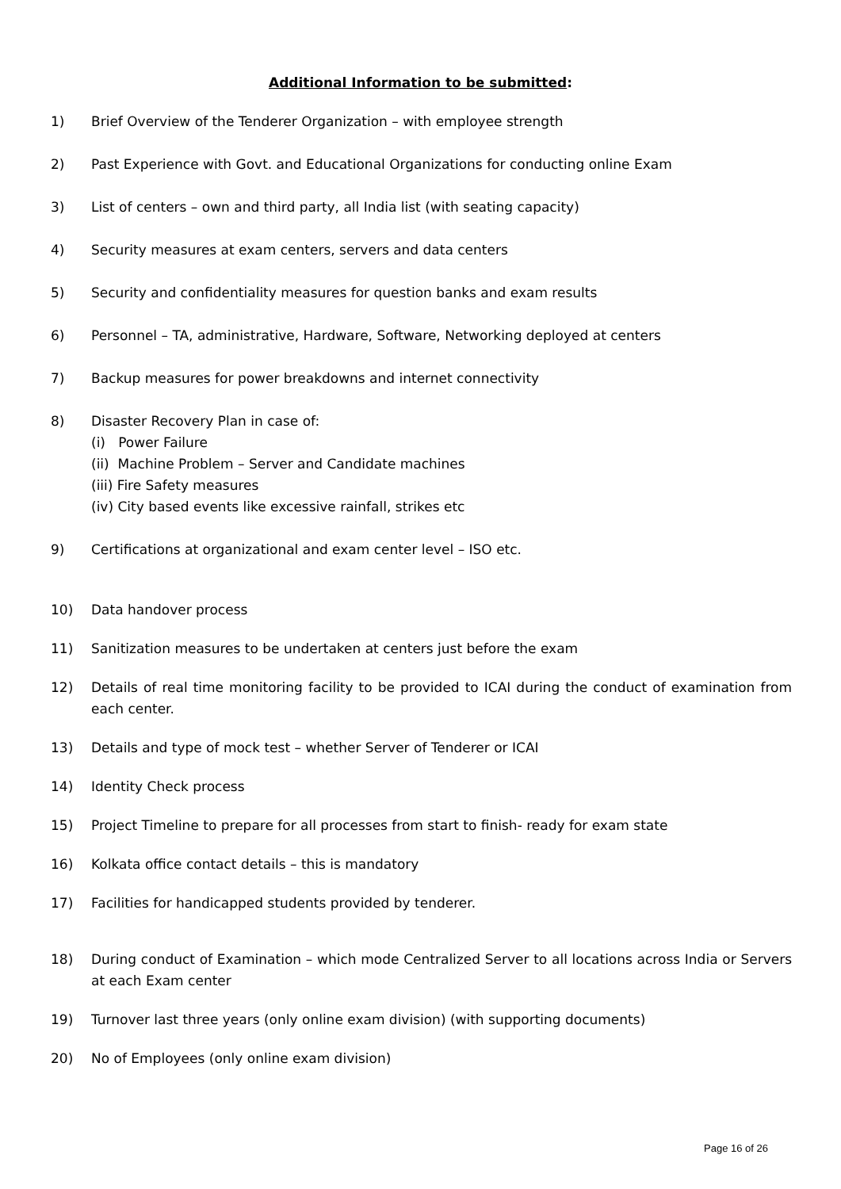Additional Information to be submitted:
1) Brief Overview of the Tenderer Organization – with employee strength
2) Past Experience with Govt. and Educational Organizations for conducting online Exam
3) List of centers – own and third party, all India list (with seating capacity)
4) Security measures at exam centers, servers and data centers
5) Security and confidentiality measures for question banks and exam results
6) Personnel – TA, administrative, Hardware, Software, Networking deployed at centers
7) Backup measures for power breakdowns and internet connectivity
8) Disaster Recovery Plan in case of:
(i) Power Failure
(ii) Machine Problem – Server and Candidate machines
(iii) Fire Safety measures
(iv) City based events like excessive rainfall, strikes etc
9) Certifications at organizational and exam center level – ISO etc.
10) Data handover process
11) Sanitization measures to be undertaken at centers just before the exam
12) Details of real time monitoring facility to be provided to ICAI during the conduct of examination from each center.
13) Details and type of mock test – whether Server of Tenderer or ICAI
14) Identity Check process
15) Project Timeline to prepare for all processes from start to finish- ready for exam state
16) Kolkata office contact details – this is mandatory
17) Facilities for handicapped students provided by tenderer.
18) During conduct of Examination – which mode Centralized Server to all locations across India or Servers at each Exam center
19) Turnover last three years (only online exam division) (with supporting documents)
20) No of Employees (only online exam division)
Page 16 of 26